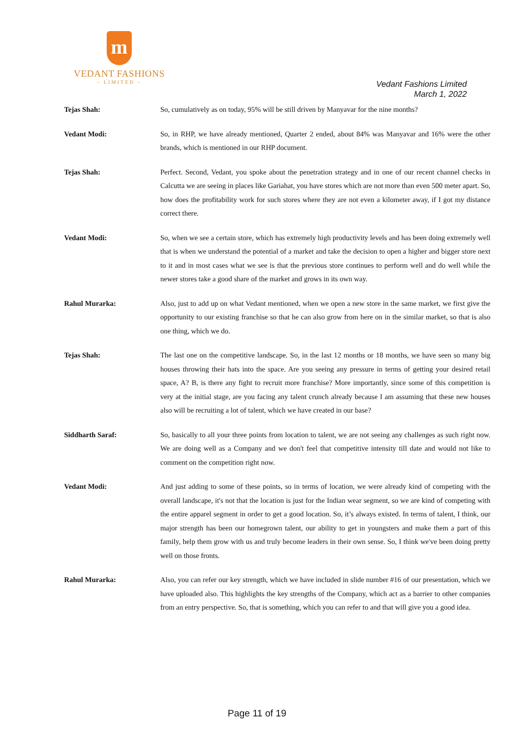m
VEDANT FASHIONS
– LIMITED –
Vedant Fashions Limited
March 1, 2022
Tejas Shah: So, cumulatively as on today, 95% will be still driven by Manyavar for the nine months?
Vedant Modi: So, in RHP, we have already mentioned, Quarter 2 ended, about 84% was Manyavar and 16% were the other brands, which is mentioned in our RHP document.
Tejas Shah: Perfect. Second, Vedant, you spoke about the penetration strategy and in one of our recent channel checks in Calcutta we are seeing in places like Gariahat, you have stores which are not more than even 500 meter apart. So, how does the profitability work for such stores where they are not even a kilometer away, if I got my distance correct there.
Vedant Modi: So, when we see a certain store, which has extremely high productivity levels and has been doing extremely well that is when we understand the potential of a market and take the decision to open a higher and bigger store next to it and in most cases what we see is that the previous store continues to perform well and do well while the newer stores take a good share of the market and grows in its own way.
Rahul Murarka: Also, just to add up on what Vedant mentioned, when we open a new store in the same market, we first give the opportunity to our existing franchise so that he can also grow from here on in the similar market, so that is also one thing, which we do.
Tejas Shah: The last one on the competitive landscape. So, in the last 12 months or 18 months, we have seen so many big houses throwing their hats into the space. Are you seeing any pressure in terms of getting your desired retail space, A? B, is there any fight to recruit more franchise? More importantly, since some of this competition is very at the initial stage, are you facing any talent crunch already because I am assuming that these new houses also will be recruiting a lot of talent, which we have created in our base?
Siddharth Saraf: So, basically to all your three points from location to talent, we are not seeing any challenges as such right now. We are doing well as a Company and we don't feel that competitive intensity till date and would not like to comment on the competition right now.
Vedant Modi: And just adding to some of these points, so in terms of location, we were already kind of competing with the overall landscape, it's not that the location is just for the Indian wear segment, so we are kind of competing with the entire apparel segment in order to get a good location. So, it’s always existed. In terms of talent, I think, our major strength has been our homegrown talent, our ability to get in youngsters and make them a part of this family, help them grow with us and truly become leaders in their own sense. So, I think we've been doing pretty well on those fronts.
Rahul Murarka: Also, you can refer our key strength, which we have included in slide number #16 of our presentation, which we have uploaded also. This highlights the key strengths of the Company, which act as a barrier to other companies from an entry perspective. So, that is something, which you can refer to and that will give you a good idea.
Page 11 of 19